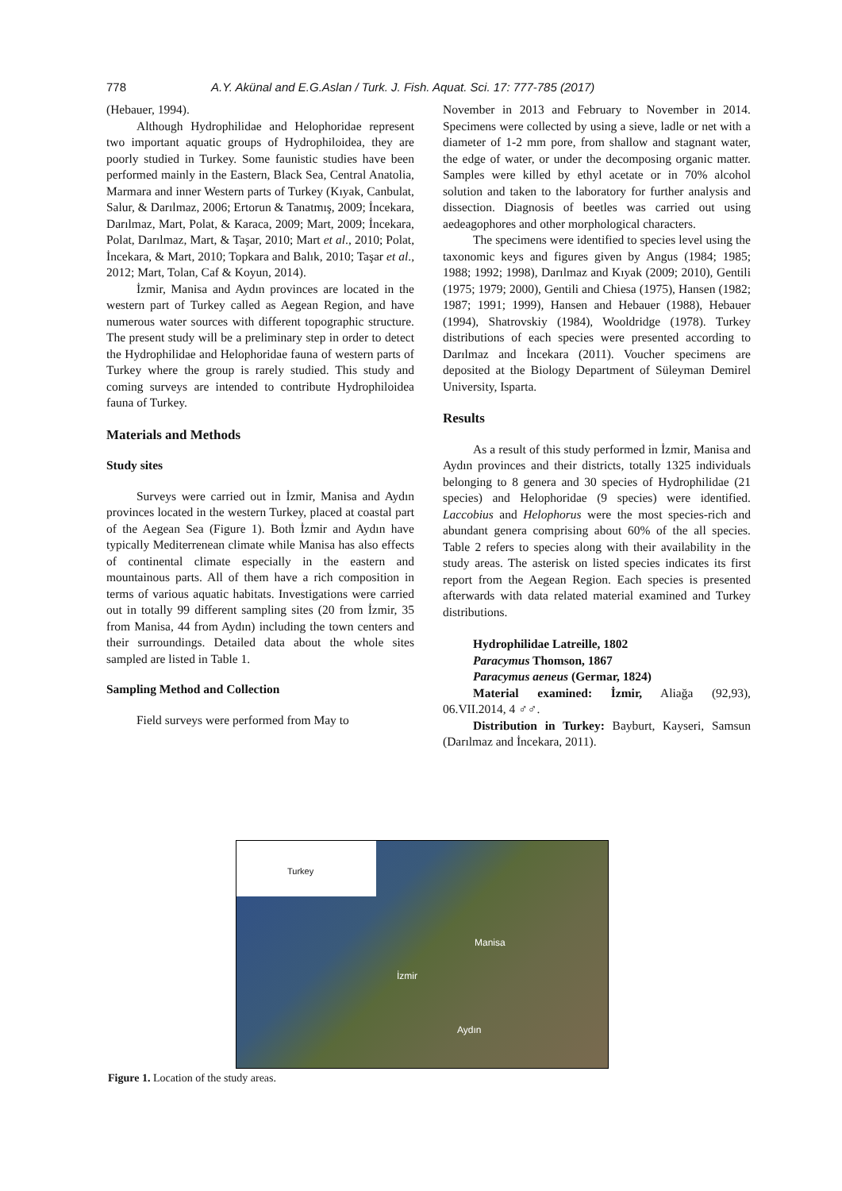778 A.Y. Akünal and E.G.Aslan / Turk. J. Fish. Aquat. Sci. 17: 777-785 (2017)
(Hebauer, 1994).
Although Hydrophilidae and Helophoridae represent two important aquatic groups of Hydrophiloidea, they are poorly studied in Turkey. Some faunistic studies have been performed mainly in the Eastern, Black Sea, Central Anatolia, Marmara and inner Western parts of Turkey (Kıyak, Canbulat, Salur, & Darılmaz, 2006; Ertorun & Tanatmış, 2009; İncekara, Darılmaz, Mart, Polat, & Karaca, 2009; Mart, 2009; İncekara, Polat, Darılmaz, Mart, & Taşar, 2010; Mart et al., 2010; Polat, İncekara, & Mart, 2010; Topkara and Balık, 2010; Taşar et al., 2012; Mart, Tolan, Caf & Koyun, 2014).
İzmir, Manisa and Aydın provinces are located in the western part of Turkey called as Aegean Region, and have numerous water sources with different topographic structure. The present study will be a preliminary step in order to detect the Hydrophilidae and Helophoridae fauna of western parts of Turkey where the group is rarely studied. This study and coming surveys are intended to contribute Hydrophiloidea fauna of Turkey.
Materials and Methods
Study sites
Surveys were carried out in İzmir, Manisa and Aydın provinces located in the western Turkey, placed at coastal part of the Aegean Sea (Figure 1). Both İzmir and Aydın have typically Mediterrenean climate while Manisa has also effects of continental climate especially in the eastern and mountainous parts. All of them have a rich composition in terms of various aquatic habitats. Investigations were carried out in totally 99 different sampling sites (20 from İzmir, 35 from Manisa, 44 from Aydın) including the town centers and their surroundings. Detailed data about the whole sites sampled are listed in Table 1.
Sampling Method and Collection
Field surveys were performed from May to
November in 2013 and February to November in 2014. Specimens were collected by using a sieve, ladle or net with a diameter of 1-2 mm pore, from shallow and stagnant water, the edge of water, or under the decomposing organic matter. Samples were killed by ethyl acetate or in 70% alcohol solution and taken to the laboratory for further analysis and dissection. Diagnosis of beetles was carried out using aedeagophores and other morphological characters.
The specimens were identified to species level using the taxonomic keys and figures given by Angus (1984; 1985; 1988; 1992; 1998), Darılmaz and Kıyak (2009; 2010), Gentili (1975; 1979; 2000), Gentili and Chiesa (1975), Hansen (1982; 1987; 1991; 1999), Hansen and Hebauer (1988), Hebauer (1994), Shatrovskiy (1984), Wooldridge (1978). Turkey distributions of each species were presented according to Darılmaz and İncekara (2011). Voucher specimens are deposited at the Biology Department of Süleyman Demirel University, Isparta.
Results
As a result of this study performed in İzmir, Manisa and Aydın provinces and their districts, totally 1325 individuals belonging to 8 genera and 30 species of Hydrophilidae (21 species) and Helophoridae (9 species) were identified. Laccobius and Helophorus were the most species-rich and abundant genera comprising about 60% of the all species. Table 2 refers to species along with their availability in the study areas. The asterisk on listed species indicates its first report from the Aegean Region. Each species is presented afterwards with data related material examined and Turkey distributions.
Hydrophilidae Latreille, 1802
Paracymus Thomson, 1867
Paracymus aeneus (Germar, 1824)
Material examined: İzmir, Aliağa (92,93), 06.VII.2014, 4 ♂♂.
Distribution in Turkey: Bayburt, Kayseri, Samsun (Darılmaz and İncekara, 2011).
Turkey
Manisa
İzmir
Aydın
Figure 1. Location of the study areas.